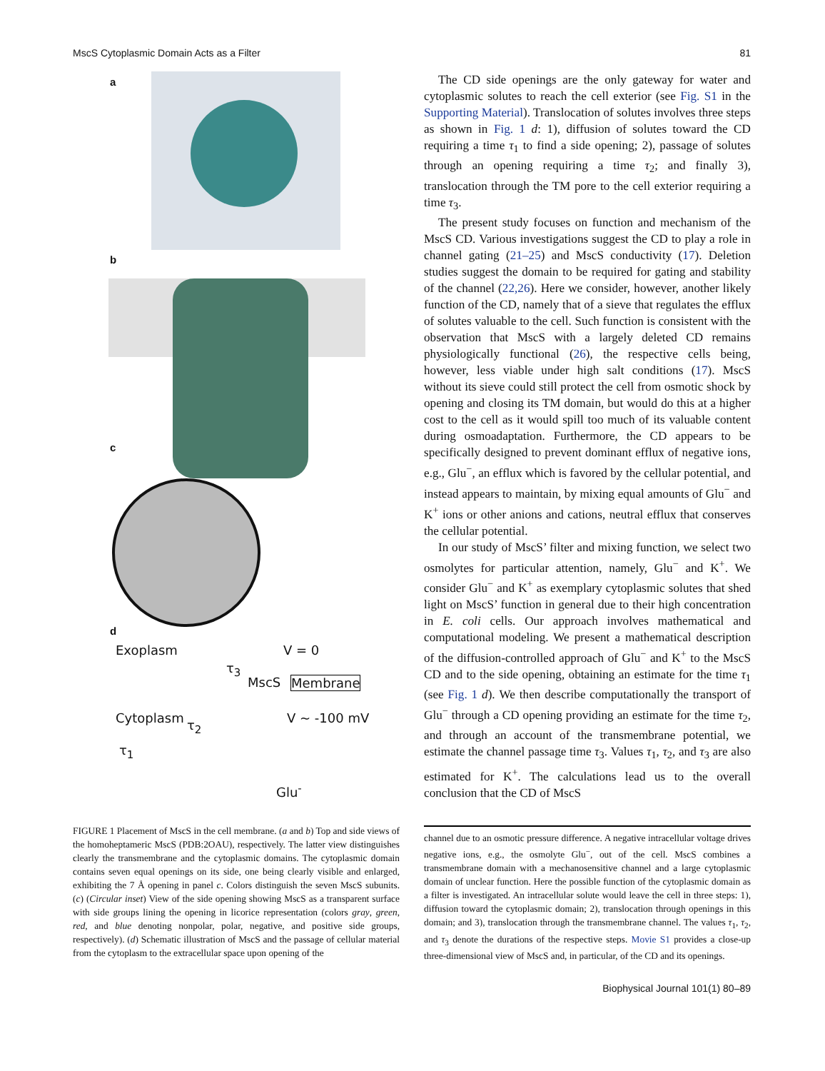MscS Cytoplasmic Domain Acts as a Filter 81
a
b
c
d
Exoplasm V = 0
τ<sub>3</sub>
MscS Membrane
Cytoplasm τ<sub>2</sub> V ~ -100 mV
τ<sub>1</sub>
Glu<sup>-</sup>
FIGURE 1 Placement of MscS in the cell membrane. (a and b) Top and side views of the homoheptameric MscS (PDB:2OAU), respectively. The latter view distinguishes clearly the transmembrane and the cytoplasmic domains. The cytoplasmic domain contains seven equal openings on its side, one being clearly visible and enlarged, exhibiting the 7 Å opening in panel c. Colors distinguish the seven MscS subunits. (c) (Circular inset) View of the side opening showing MscS as a transparent surface with side groups lining the opening in licorice representation (colors gray, green, red, and blue denoting nonpolar, polar, negative, and positive side groups, respectively). (d) Schematic illustration of MscS and the passage of cellular material from the cytoplasm to the extracellular space upon opening of the
The CD side openings are the only gateway for water and cytoplasmic solutes to reach the cell exterior (see Fig. S1 in the Supporting Material). Translocation of solutes involves three steps as shown in Fig. 1 d: 1), diffusion of solutes toward the CD requiring a time τ<sub>1</sub> to find a side opening; 2), passage of solutes through an opening requiring a time τ<sub>2</sub>; and finally 3), translocation through the TM pore to the cell exterior requiring a time τ<sub>3</sub>.
The present study focuses on function and mechanism of the MscS CD. Various investigations suggest the CD to play a role in channel gating (21–25) and MscS conductivity (17). Deletion studies suggest the domain to be required for gating and stability of the channel (22,26). Here we consider, however, another likely function of the CD, namely that of a sieve that regulates the efflux of solutes valuable to the cell. Such function is consistent with the observation that MscS with a largely deleted CD remains physiologically functional (26), the respective cells being, however, less viable under high salt conditions (17). MscS without its sieve could still protect the cell from osmotic shock by opening and closing its TM domain, but would do this at a higher cost to the cell as it would spill too much of its valuable content during osmoadaptation. Furthermore, the CD appears to be specifically designed to prevent dominant efflux of negative ions, e.g., Glu<sup>−</sup>, an efflux which is favored by the cellular potential, and instead appears to maintain, by mixing equal amounts of Glu<sup>−</sup> and K<sup>+</sup> ions or other anions and cations, neutral efflux that conserves the cellular potential.
In our study of MscS’ filter and mixing function, we select two osmolytes for particular attention, namely, Glu<sup>−</sup> and K<sup>+</sup>. We consider Glu<sup>−</sup> and K<sup>+</sup> as exemplary cytoplasmic solutes that shed light on MscS’ function in general due to their high concentration in E. coli cells. Our approach involves mathematical and computational modeling. We present a mathematical description of the diffusion-controlled approach of Glu<sup>−</sup> and K<sup>+</sup> to the MscS CD and to the side opening, obtaining an estimate for the time τ<sub>1</sub> (see Fig. 1 d). We then describe computationally the transport of Glu<sup>−</sup> through a CD opening providing an estimate for the time τ<sub>2</sub>, and through an account of the transmembrane potential, we estimate the channel passage time τ<sub>3</sub>. Values τ<sub>1</sub>, τ<sub>2</sub>, and τ<sub>3</sub> are also estimated for K<sup>+</sup>. The calculations lead us to the overall conclusion that the CD of MscS
channel due to an osmotic pressure difference. A negative intracellular voltage drives negative ions, e.g., the osmolyte Glu<sup>−</sup>, out of the cell. MscS combines a transmembrane domain with a mechanosensitive channel and a large cytoplasmic domain of unclear function. Here the possible function of the cytoplasmic domain as a filter is investigated. An intracellular solute would leave the cell in three steps: 1), diffusion toward the cytoplasmic domain; 2), translocation through openings in this domain; and 3), translocation through the transmembrane channel. The values τ<sub>1</sub>, τ<sub>2</sub>, and τ<sub>3</sub> denote the durations of the respective steps. Movie S1 provides a close-up three-dimensional view of MscS and, in particular, of the CD and its openings.
Biophysical Journal 101(1) 80–89